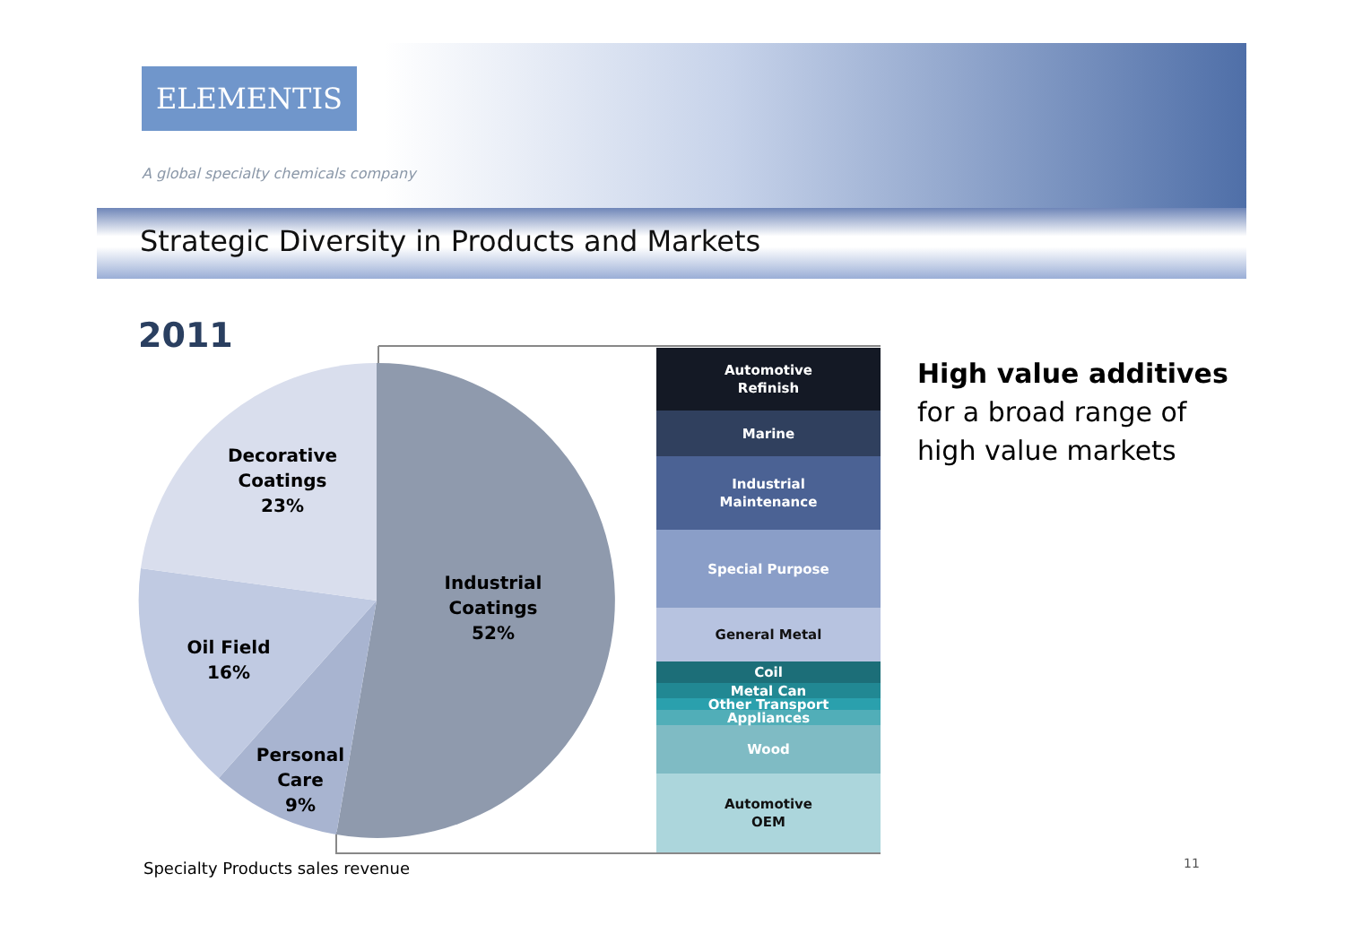ELEMENTIS
A global specialty chemicals company
Strategic Diversity in Products and Markets
2011
Decorative
Coatings
23%
Industrial
Coatings
52%
Oil Field
16%
Personal
Care
9%
Automotive
Refinish
Marine
Industrial
Maintenance
Special Purpose
General Metal
Coil
Metal Can
Other Transport
Appliances
Wood
Automotive
OEM
High value additives
for a broad range of
high value markets
Specialty Products sales revenue
11